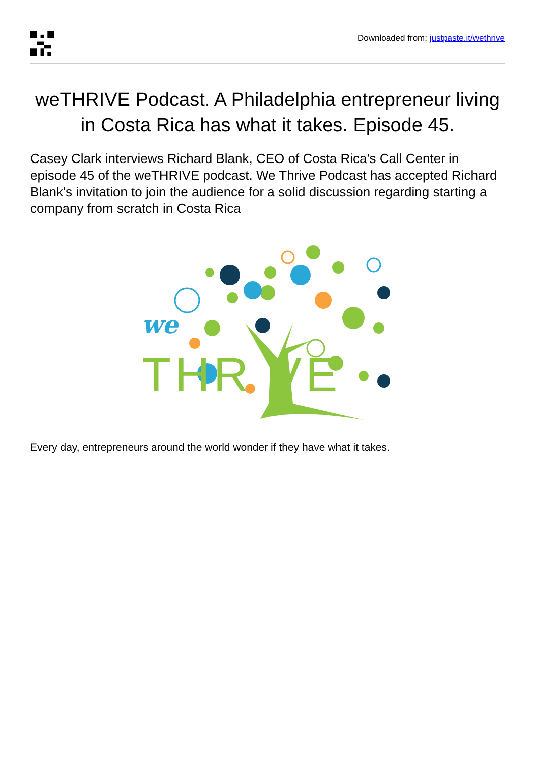Downloaded from: justpaste.it/wethrive
weTHRIVE Podcast. A Philadelphia entrepreneur living in Costa Rica has what it takes. Episode 45.
Casey Clark interviews Richard Blank, CEO of Costa Rica's Call Center in episode 45 of the weTHRIVE podcast. We Thrive Podcast has accepted Richard Blank's invitation to join the audience for a solid discussion regarding starting a company from scratch in Costa Rica
we
THR VE
Every day, entrepreneurs around the world wonder if they have what it takes.